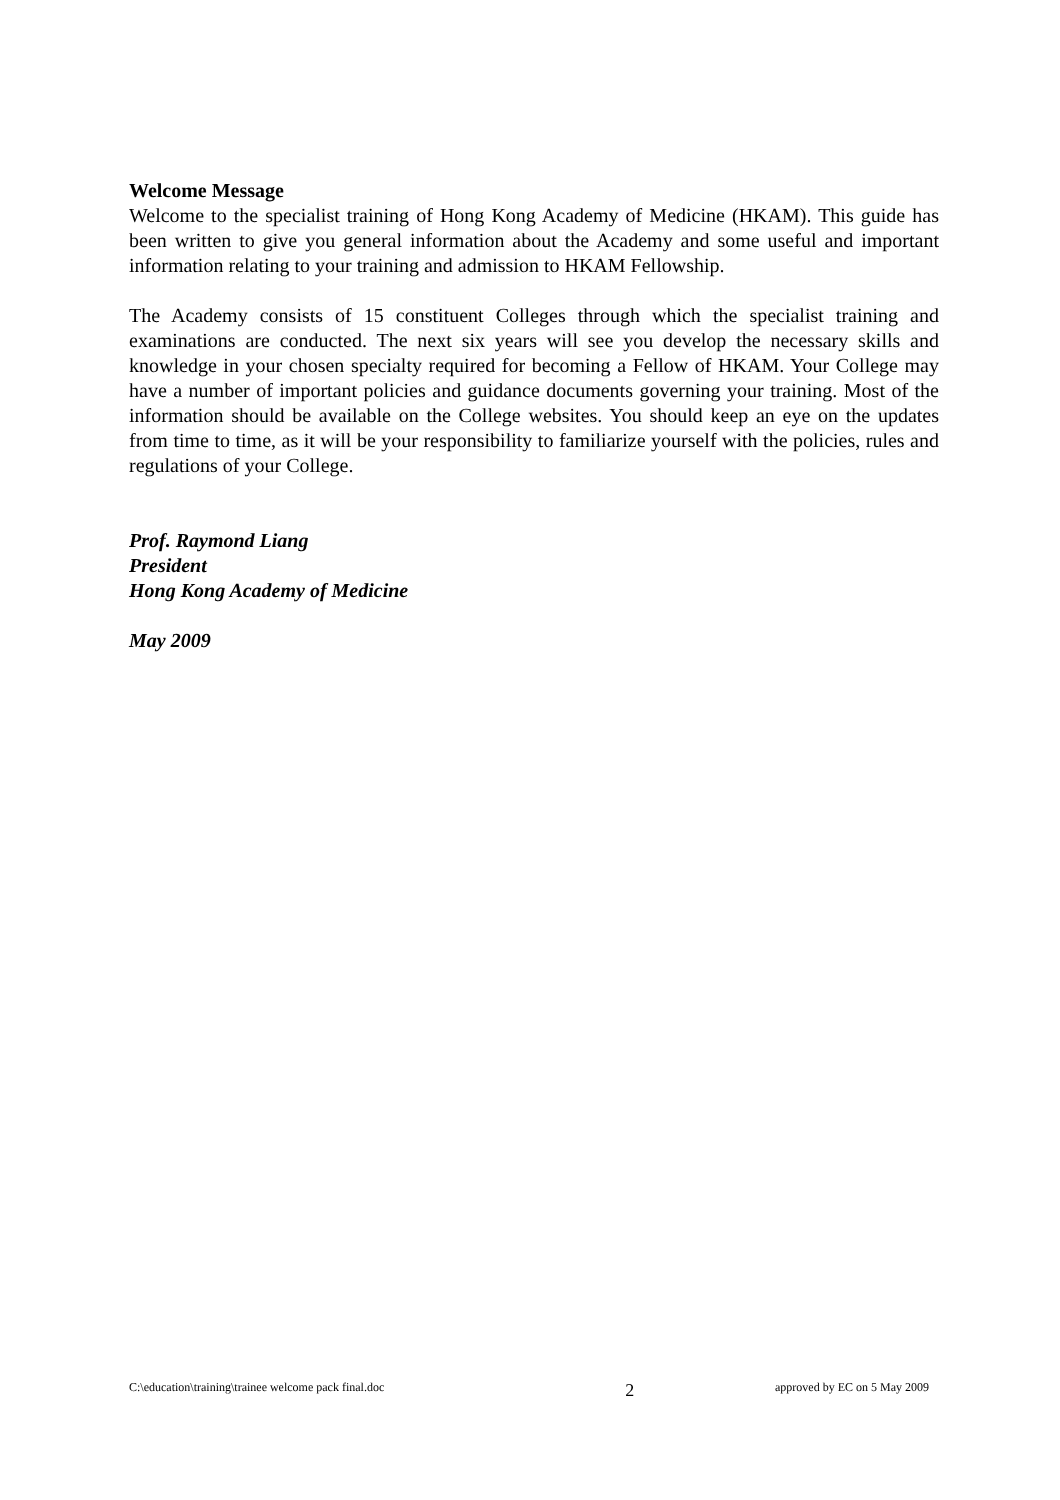Welcome Message
Welcome to the specialist training of Hong Kong Academy of Medicine (HKAM). This guide has been written to give you general information about the Academy and some useful and important information relating to your training and admission to HKAM Fellowship.
The Academy consists of 15 constituent Colleges through which the specialist training and examinations are conducted. The next six years will see you develop the necessary skills and knowledge in your chosen specialty required for becoming a Fellow of HKAM. Your College may have a number of important policies and guidance documents governing your training. Most of the information should be available on the College websites. You should keep an eye on the updates from time to time, as it will be your responsibility to familiarize yourself with the policies, rules and regulations of your College.
Prof. Raymond Liang
President
Hong Kong Academy of Medicine
May 2009
C:\education\training\trainee welcome pack final.doc 2 approved by EC on 5 May 2009